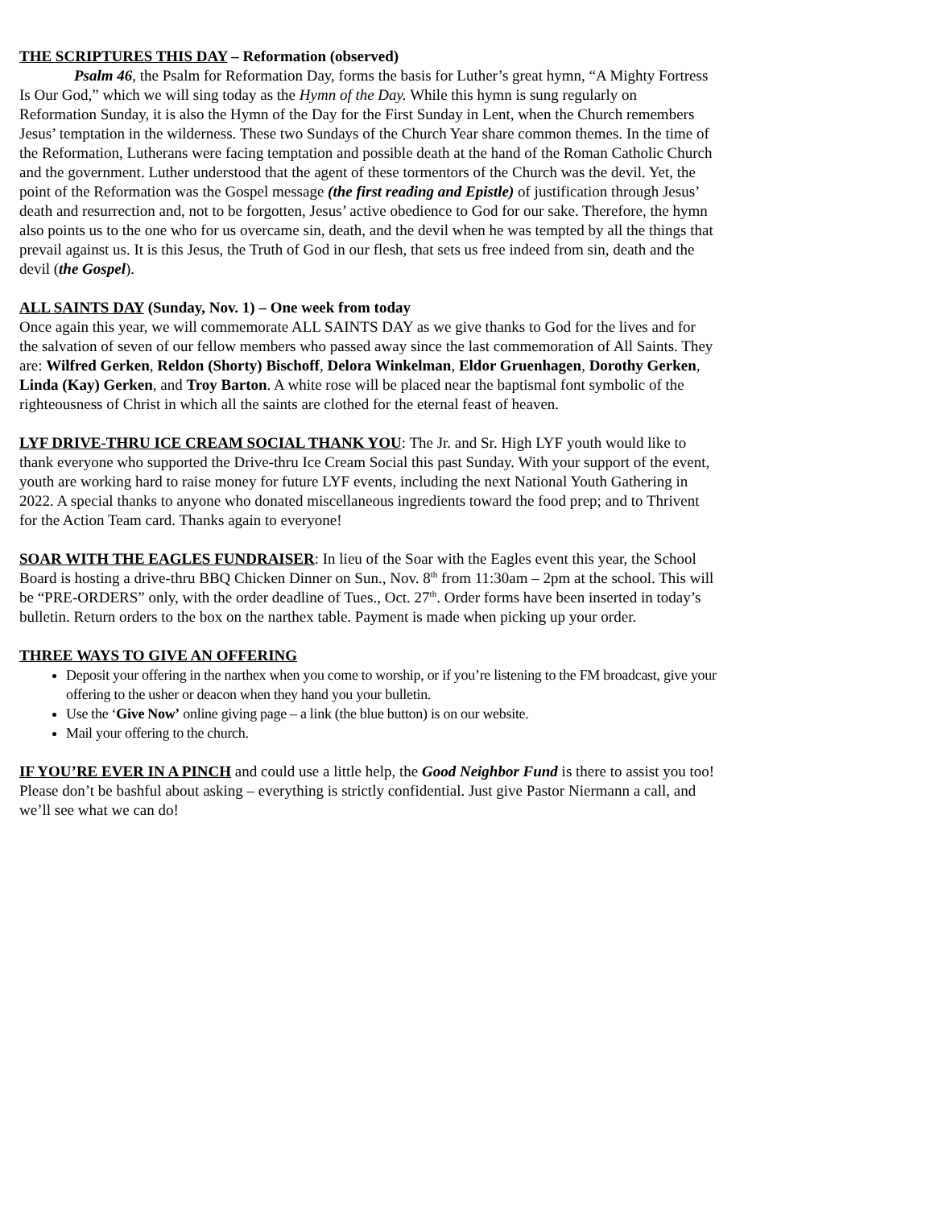THE SCRIPTURES THIS DAY – Reformation (observed)
Psalm 46, the Psalm for Reformation Day, forms the basis for Luther’s great hymn, “A Mighty Fortress Is Our God,” which we will sing today as the Hymn of the Day. While this hymn is sung regularly on Reformation Sunday, it is also the Hymn of the Day for the First Sunday in Lent, when the Church remembers Jesus’ temptation in the wilderness. These two Sundays of the Church Year share common themes. In the time of the Reformation, Lutherans were facing temptation and possible death at the hand of the Roman Catholic Church and the government. Luther understood that the agent of these tormentors of the Church was the devil. Yet, the point of the Reformation was the Gospel message (the first reading and Epistle) of justification through Jesus’ death and resurrection and, not to be forgotten, Jesus’ active obedience to God for our sake. Therefore, the hymn also points us to the one who for us overcame sin, death, and the devil when he was tempted by all the things that prevail against us. It is this Jesus, the Truth of God in our flesh, that sets us free indeed from sin, death and the devil (the Gospel).
ALL SAINTS DAY (Sunday, Nov. 1) – One week from today
Once again this year, we will commemorate ALL SAINTS DAY as we give thanks to God for the lives and for the salvation of seven of our fellow members who passed away since the last commemoration of All Saints. They are: Wilfred Gerken, Reldon (Shorty) Bischoff, Delora Winkelman, Eldor Gruenhagen, Dorothy Gerken, Linda (Kay) Gerken, and Troy Barton. A white rose will be placed near the baptismal font symbolic of the righteousness of Christ in which all the saints are clothed for the eternal feast of heaven.
LYF DRIVE-THRU ICE CREAM SOCIAL THANK YOU: The Jr. and Sr. High LYF youth would like to thank everyone who supported the Drive-thru Ice Cream Social this past Sunday. With your support of the event, youth are working hard to raise money for future LYF events, including the next National Youth Gathering in 2022. A special thanks to anyone who donated miscellaneous ingredients toward the food prep; and to Thrivent for the Action Team card. Thanks again to everyone!
SOAR WITH THE EAGLES FUNDRAISER: In lieu of the Soar with the Eagles event this year, the School Board is hosting a drive-thru BBQ Chicken Dinner on Sun., Nov. 8<sup>th</sup> from 11:30am – 2pm at the school. This will be “PRE-ORDERS” only, with the order deadline of Tues., Oct. 27<sup>th</sup>. Order forms have been inserted in today’s bulletin. Return orders to the box on the narthex table. Payment is made when picking up your order.
THREE WAYS TO GIVE AN OFFERING
Deposit your offering in the narthex when you come to worship, or if you’re listening to the FM broadcast, give your offering to the usher or deacon when they hand you your bulletin.
Use the ‘Give Now’ online giving page – a link (the blue button) is on our website.
Mail your offering to the church.
IF YOU’RE EVER IN A PINCH and could use a little help, the Good Neighbor Fund is there to assist you too! Please don’t be bashful about asking – everything is strictly confidential. Just give Pastor Niermann a call, and we’ll see what we can do!